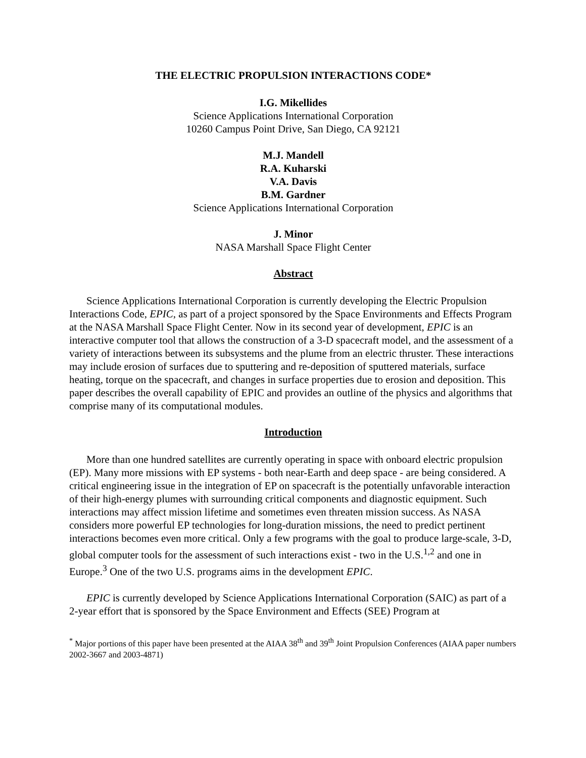THE ELECTRIC PROPULSION INTERACTIONS CODE*
I.G. Mikellides
Science Applications International Corporation
10260 Campus Point Drive, San Diego, CA 92121
M.J. Mandell
R.A. Kuharski
V.A. Davis
B.M. Gardner
Science Applications International Corporation
J. Minor
NASA Marshall Space Flight Center
Abstract
Science Applications International Corporation is currently developing the Electric Propulsion Interactions Code, EPIC, as part of a project sponsored by the Space Environments and Effects Program at the NASA Marshall Space Flight Center. Now in its second year of development, EPIC is an interactive computer tool that allows the construction of a 3-D spacecraft model, and the assessment of a variety of interactions between its subsystems and the plume from an electric thruster. These interactions may include erosion of surfaces due to sputtering and re-deposition of sputtered materials, surface heating, torque on the spacecraft, and changes in surface properties due to erosion and deposition. This paper describes the overall capability of EPIC and provides an outline of the physics and algorithms that comprise many of its computational modules.
Introduction
More than one hundred satellites are currently operating in space with onboard electric propulsion (EP). Many more missions with EP systems - both near-Earth and deep space - are being considered. A critical engineering issue in the integration of EP on spacecraft is the potentially unfavorable interaction of their high-energy plumes with surrounding critical components and diagnostic equipment. Such interactions may affect mission lifetime and sometimes even threaten mission success. As NASA considers more powerful EP technologies for long-duration missions, the need to predict pertinent interactions becomes even more critical. Only a few programs with the goal to produce large-scale, 3-D, global computer tools for the assessment of such interactions exist - two in the U.S.<sup>1,2</sup> and one in Europe.<sup>3</sup> One of the two U.S. programs aims in the development EPIC.
EPIC is currently developed by Science Applications International Corporation (SAIC) as part of a 2-year effort that is sponsored by the Space Environment and Effects (SEE) Program at
<sup>*</sup> Major portions of this paper have been presented at the AIAA 38<sup>th</sup> and 39<sup>th</sup> Joint Propulsion Conferences (AIAA paper numbers 2002-3667 and 2003-4871)